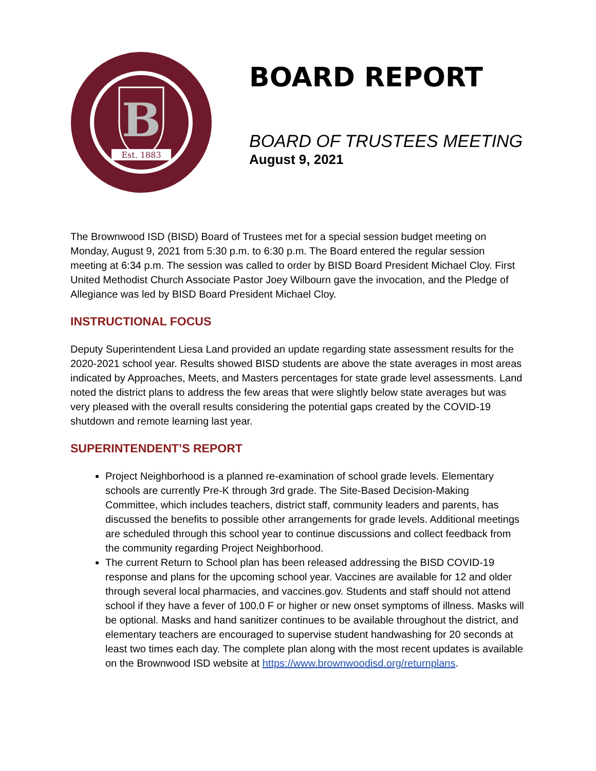B
Est. 1883
BOARD REPORT
BOARD OF TRUSTEES MEETING
August 9, 2021
The Brownwood ISD (BISD) Board of Trustees met for a special session budget meeting on Monday, August 9, 2021 from 5:30 p.m. to 6:30 p.m. The Board entered the regular session meeting at 6:34 p.m. The session was called to order by BISD Board President Michael Cloy. First United Methodist Church Associate Pastor Joey Wilbourn gave the invocation, and the Pledge of Allegiance was led by BISD Board President Michael Cloy.
INSTRUCTIONAL FOCUS
Deputy Superintendent Liesa Land provided an update regarding state assessment results for the 2020-2021 school year. Results showed BISD students are above the state averages in most areas indicated by Approaches, Meets, and Masters percentages for state grade level assessments. Land noted the district plans to address the few areas that were slightly below state averages but was very pleased with the overall results considering the potential gaps created by the COVID-19 shutdown and remote learning last year.
SUPERINTENDENT’S REPORT
Project Neighborhood is a planned re-examination of school grade levels. Elementary schools are currently Pre-K through 3rd grade. The Site-Based Decision-Making Committee, which includes teachers, district staff, community leaders and parents, has discussed the benefits to possible other arrangements for grade levels. Additional meetings are scheduled through this school year to continue discussions and collect feedback from the community regarding Project Neighborhood.
The current Return to School plan has been released addressing the BISD COVID-19 response and plans for the upcoming school year. Vaccines are available for 12 and older through several local pharmacies, and vaccines.gov. Students and staff should not attend school if they have a fever of 100.0 F or higher or new onset symptoms of illness. Masks will be optional. Masks and hand sanitizer continues to be available throughout the district, and elementary teachers are encouraged to supervise student handwashing for 20 seconds at least two times each day. The complete plan along with the most recent updates is available on the Brownwood ISD website at https://www.brownwoodisd.org/returnplans.